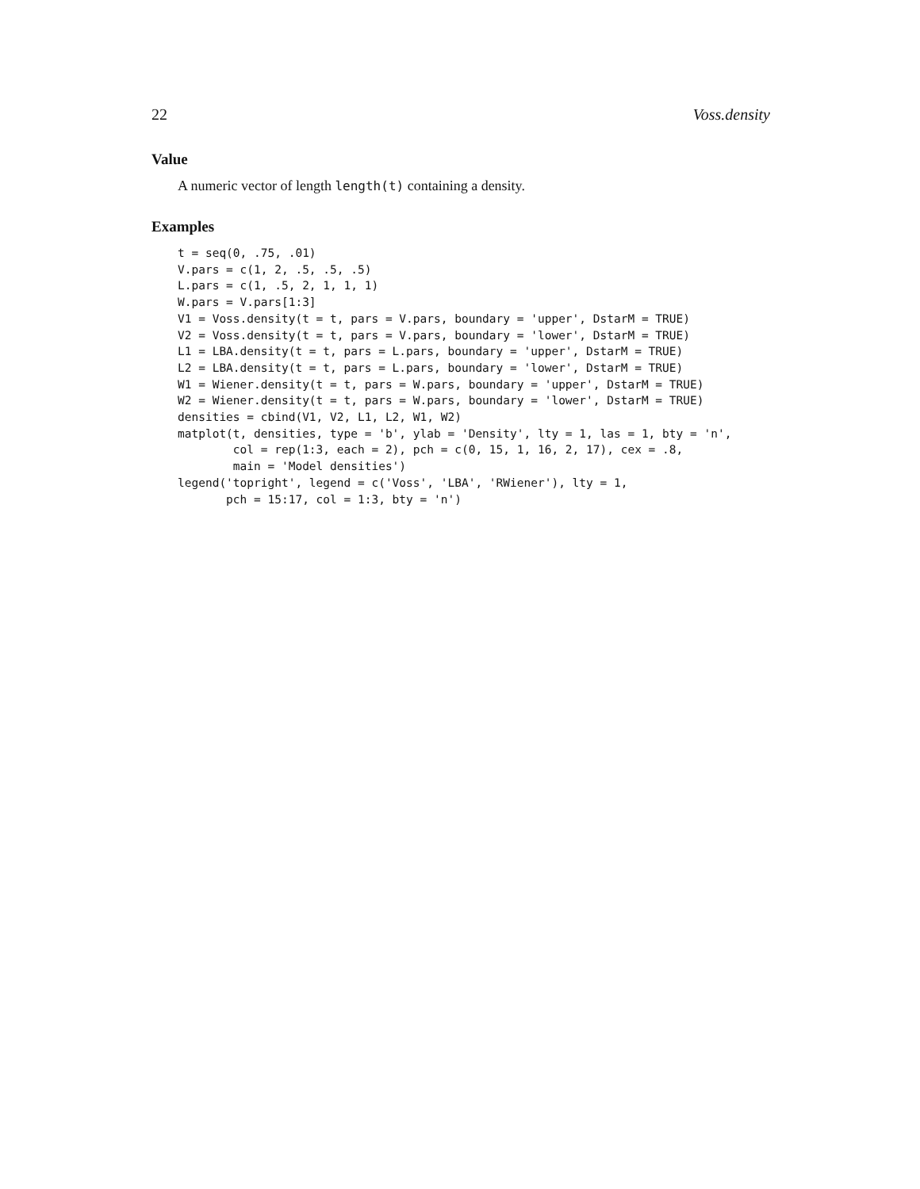22 Voss.density
Value
A numeric vector of length length(t) containing a density.
Examples
t = seq(0, .75, .01)
V.pars = c(1, 2, .5, .5, .5)
L.pars = c(1, .5, 2, 1, 1, 1)
W.pars = V.pars[1:3]
V1 = Voss.density(t = t, pars = V.pars, boundary = 'upper', DstarM = TRUE)
V2 = Voss.density(t = t, pars = V.pars, boundary = 'lower', DstarM = TRUE)
L1 = LBA.density(t = t, pars = L.pars, boundary = 'upper', DstarM = TRUE)
L2 = LBA.density(t = t, pars = L.pars, boundary = 'lower', DstarM = TRUE)
W1 = Wiener.density(t = t, pars = W.pars, boundary = 'upper', DstarM = TRUE)
W2 = Wiener.density(t = t, pars = W.pars, boundary = 'lower', DstarM = TRUE)
densities = cbind(V1, V2, L1, L2, W1, W2)
matplot(t, densities, type = 'b', ylab = 'Density', lty = 1, las = 1, bty = 'n',
        col = rep(1:3, each = 2), pch = c(0, 15, 1, 16, 2, 17), cex = .8,
        main = 'Model densities')
legend('topright', legend = c('Voss', 'LBA', 'RWiener'), lty = 1,
       pch = 15:17, col = 1:3, bty = 'n')